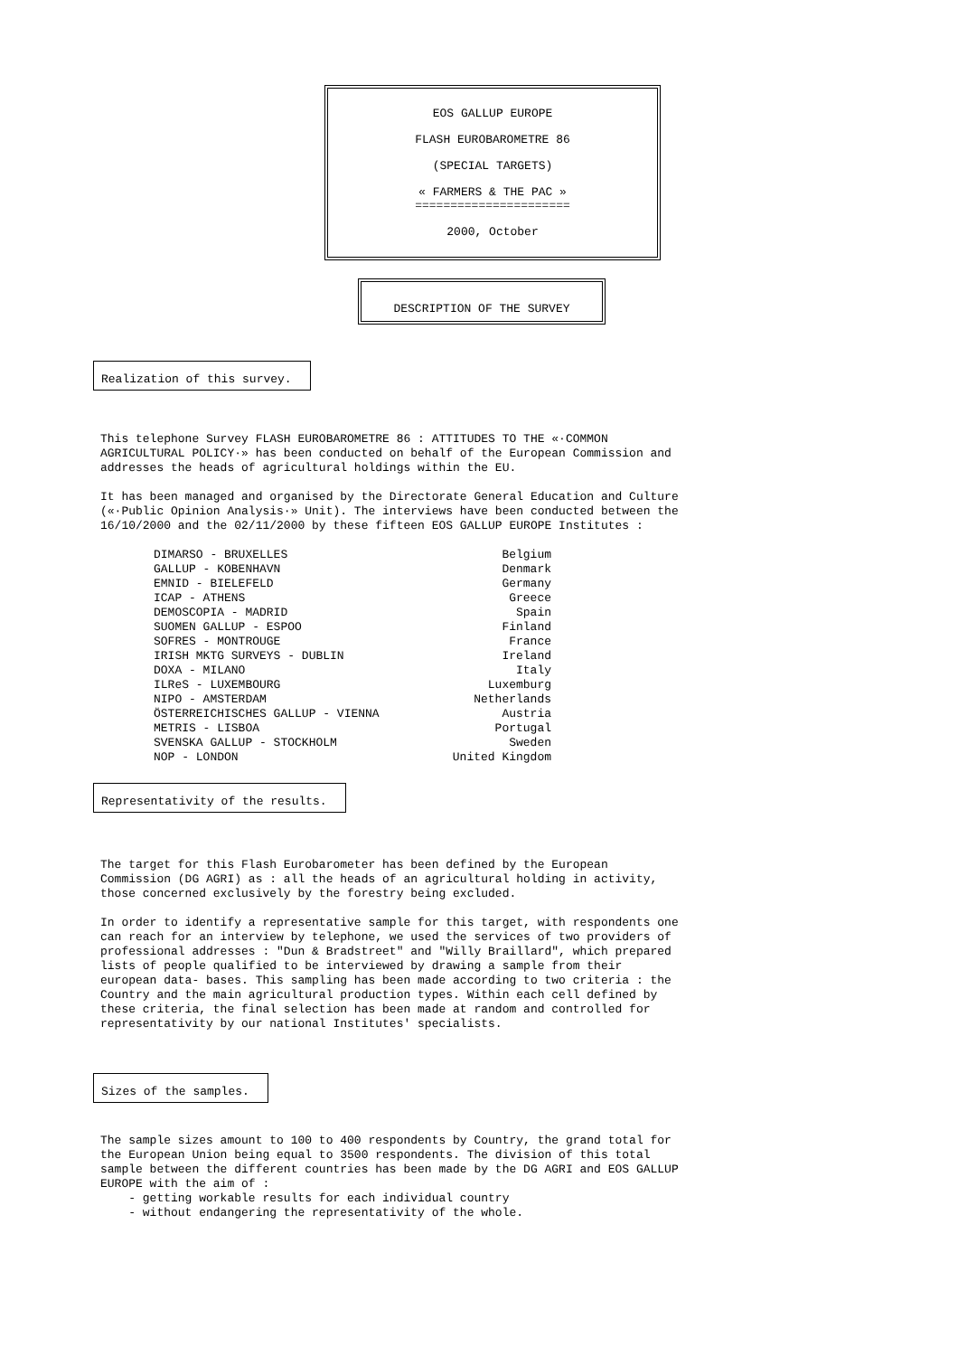EOS GALLUP EUROPE
FLASH EUROBAROMETRE 86
(SPECIAL TARGETS)
« FARMERS & THE PAC »
======================
2000, October
DESCRIPTION OF THE SURVEY
Realization of this survey.
This telephone Survey FLASH EUROBAROMETRE 86 : ATTITUDES TO THE «·COMMON AGRICULTURAL POLICY·» has been conducted on behalf of the European Commission and addresses the heads of agricultural holdings within the EU.
It has been managed and organised by the Directorate General Education and Culture («·Public Opinion Analysis·» Unit). The interviews have been conducted between the 16/10/2000 and the 02/11/2000 by these fifteen EOS GALLUP EUROPE Institutes :
| DIMARSO - BRUXELLES | Belgium |
| GALLUP - KOBENHAVN | Denmark |
| EMNID - BIELEFELD | Germany |
| ICAP - ATHENS | Greece |
| DEMOSCOPIA - MADRID | Spain |
| SUOMEN GALLUP - ESPOO | Finland |
| SOFRES - MONTROUGE | France |
| IRISH MKTG SURVEYS - DUBLIN | Ireland |
| DOXA - MILANO | Italy |
| ILReS - LUXEMBOURG | Luxemburg |
| NIPO - AMSTERDAM | Netherlands |
| ÖSTERREICHISCHES GALLUP - VIENNA | Austria |
| METRIS - LISBOA | Portugal |
| SVENSKA GALLUP - STOCKHOLM | Sweden |
| NOP - LONDON | United Kingdom |
Representativity of the results.
The target for this Flash Eurobarometer has been defined by the European Commission (DG AGRI) as : all the heads of an agricultural holding in activity, those concerned exclusively by the forestry being excluded.
In order to identify a representative sample for this target, with respondents one can reach for an interview by telephone, we used the services of two providers of professional addresses : "Dun & Bradstreet" and "Willy Braillard", which prepared lists of people qualified to be interviewed by drawing a sample from their european data- bases. This sampling has been made according to two criteria : the Country and the main agricultural production types. Within each cell defined by these criteria, the final selection has been made at random and controlled for representativity by our national Institutes' specialists.
Sizes of the samples.
The sample sizes amount to 100 to 400 respondents by Country, the grand total for the European Union being equal to 3500 respondents. The division of this total sample between the different countries has been made by the DG AGRI and EOS GALLUP EUROPE with the aim of :
- getting workable results for each individual country
- without endangering the representativity of the whole.